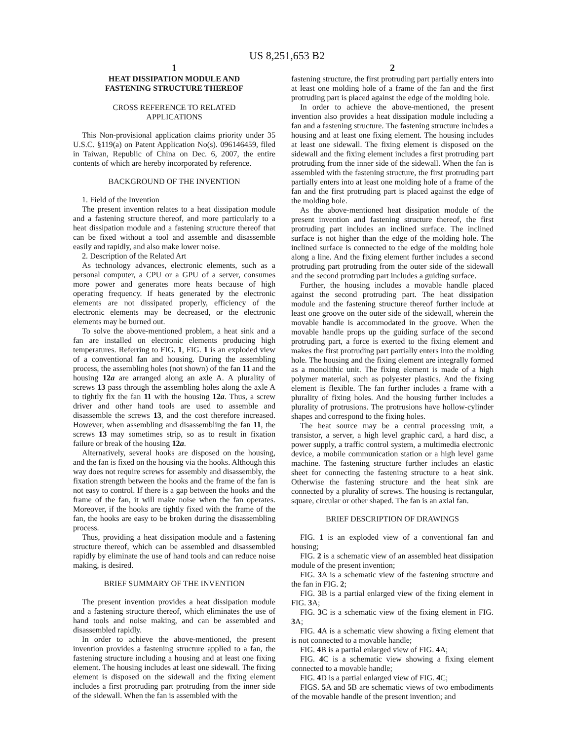US 8,251,653 B2
1
HEAT DISSIPATION MODULE AND
FASTENING STRUCTURE THEREOF
CROSS REFERENCE TO RELATED
APPLICATIONS
This Non-provisional application claims priority under 35 U.S.C. §119(a) on Patent Application No(s). 096146459, filed in Taiwan, Republic of China on Dec. 6, 2007, the entire contents of which are hereby incorporated by reference.
BACKGROUND OF THE INVENTION
1. Field of the Invention
The present invention relates to a heat dissipation module and a fastening structure thereof, and more particularly to a heat dissipation module and a fastening structure thereof that can be fixed without a tool and assemble and disassemble easily and rapidly, and also make lower noise.
2. Description of the Related Art
As technology advances, electronic elements, such as a personal computer, a CPU or a GPU of a server, consumes more power and generates more heats because of high operating frequency. If heats generated by the electronic elements are not dissipated properly, efficiency of the electronic elements may be decreased, or the electronic elements may be burned out.
To solve the above-mentioned problem, a heat sink and a fan are installed on electronic elements producing high temperatures. Referring to FIG. 1, FIG. 1 is an exploded view of a conventional fan and housing. During the assembling process, the assembling holes (not shown) of the fan 11 and the housing 12a are arranged along an axle A. A plurality of screws 13 pass through the assembling holes along the axle A to tightly fix the fan 11 with the housing 12a. Thus, a screw driver and other hand tools are used to assemble and disassemble the screws 13, and the cost therefore increased. However, when assembling and disassembling the fan 11, the screws 13 may sometimes strip, so as to result in fixation failure or break of the housing 12a.
Alternatively, several hooks are disposed on the housing, and the fan is fixed on the housing via the hooks. Although this way does not require screws for assembly and disassembly, the fixation strength between the hooks and the frame of the fan is not easy to control. If there is a gap between the hooks and the frame of the fan, it will make noise when the fan operates. Moreover, if the hooks are tightly fixed with the frame of the fan, the hooks are easy to be broken during the disassembling process.
Thus, providing a heat dissipation module and a fastening structure thereof, which can be assembled and disassembled rapidly by eliminate the use of hand tools and can reduce noise making, is desired.
BRIEF SUMMARY OF THE INVENTION
The present invention provides a heat dissipation module and a fastening structure thereof, which eliminates the use of hand tools and noise making, and can be assembled and disassembled rapidly.
In order to achieve the above-mentioned, the present invention provides a fastening structure applied to a fan, the fastening structure including a housing and at least one fixing element. The housing includes at least one sidewall. The fixing element is disposed on the sidewall and the fixing element includes a first protruding part protruding from the inner side of the sidewall. When the fan is assembled with the
2
fastening structure, the first protruding part partially enters into at least one molding hole of a frame of the fan and the first protruding part is placed against the edge of the molding hole.
In order to achieve the above-mentioned, the present invention also provides a heat dissipation module including a fan and a fastening structure. The fastening structure includes a housing and at least one fixing element. The housing includes at least one sidewall. The fixing element is disposed on the sidewall and the fixing element includes a first protruding part protruding from the inner side of the sidewall. When the fan is assembled with the fastening structure, the first protruding part partially enters into at least one molding hole of a frame of the fan and the first protruding part is placed against the edge of the molding hole.
As the above-mentioned heat dissipation module of the present invention and fastening structure thereof, the first protruding part includes an inclined surface. The inclined surface is not higher than the edge of the molding hole. The inclined surface is connected to the edge of the molding hole along a line. And the fixing element further includes a second protruding part protruding from the outer side of the sidewall and the second protruding part includes a guiding surface.
Further, the housing includes a movable handle placed against the second protruding part. The heat dissipation module and the fastening structure thereof further include at least one groove on the outer side of the sidewall, wherein the movable handle is accommodated in the groove. When the movable handle props up the guiding surface of the second protruding part, a force is exerted to the fixing element and makes the first protruding part partially enters into the molding hole. The housing and the fixing element are integrally formed as a monolithic unit. The fixing element is made of a high polymer material, such as polyester plastics. And the fixing element is flexible. The fan further includes a frame with a plurality of fixing holes. And the housing further includes a plurality of protrusions. The protrusions have hollow-cylinder shapes and correspond to the fixing holes.
The heat source may be a central processing unit, a transistor, a server, a high level graphic card, a hard disc, a power supply, a traffic control system, a multimedia electronic device, a mobile communication station or a high level game machine. The fastening structure further includes an elastic sheet for connecting the fastening structure to a heat sink. Otherwise the fastening structure and the heat sink are connected by a plurality of screws. The housing is rectangular, square, circular or other shaped. The fan is an axial fan.
BRIEF DESCRIPTION OF DRAWINGS
FIG. 1 is an exploded view of a conventional fan and housing;
FIG. 2 is a schematic view of an assembled heat dissipation module of the present invention;
FIG. 3 A is a schematic view of the fastening structure and the fan in FIG. 2;
FIG. 3 B is a partial enlarged view of the fixing element in FIG. 3 A;
FIG. 3 C is a schematic view of the fixing element in FIG. 3 A;
FIG. 4 A is a schematic view showing a fixing element that is not connected to a movable handle;
FIG. 4 B is a partial enlarged view of FIG. 4 A;
FIG. 4 C is a schematic view showing a fixing element connected to a movable handle;
FIG. 4 D is a partial enlarged view of FIG. 4 C;
FIGS. 5 A and 5 B are schematic views of two embodiments of the movable handle of the present invention; and